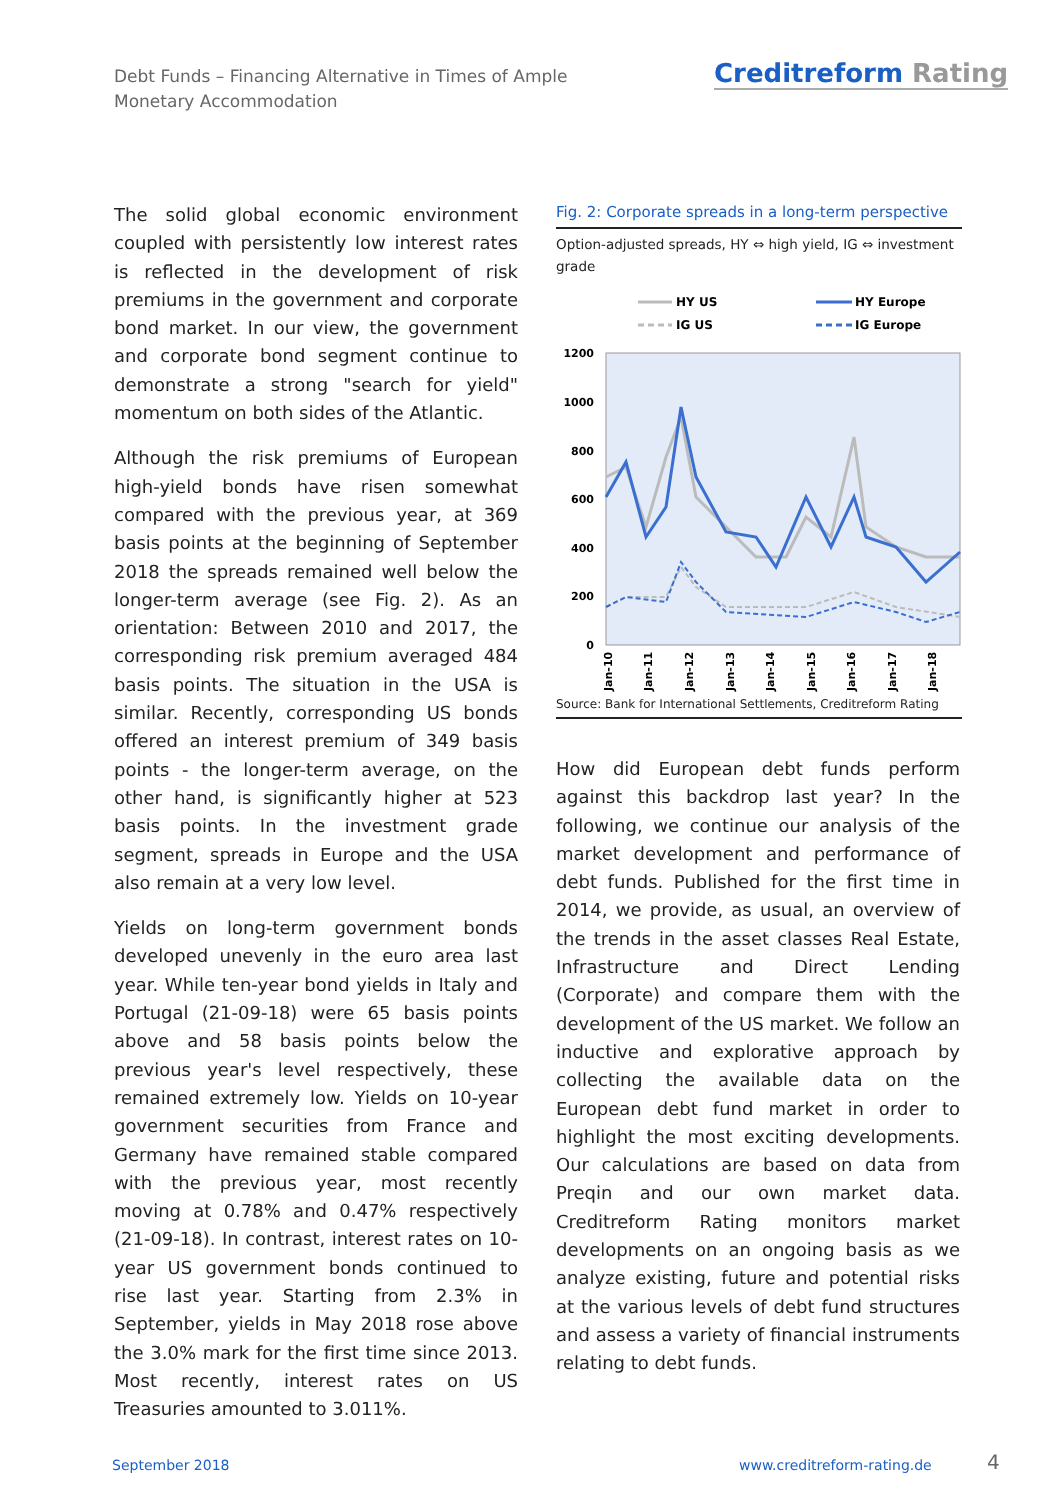Debt Funds – Financing Alternative in Times of Ample Monetary Accommodation
Creditreform Rating
The solid global economic environment coupled with persistently low interest rates is reflected in the development of risk premiums in the government and corporate bond market. In our view, the government and corporate bond segment continue to demonstrate a strong "search for yield" momentum on both sides of the Atlantic.
Although the risk premiums of European high-yield bonds have risen somewhat compared with the previous year, at 369 basis points at the beginning of September 2018 the spreads remained well below the longer-term average (see Fig. 2). As an orientation: Between 2010 and 2017, the corresponding risk premium averaged 484 basis points. The situation in the USA is similar. Recently, corresponding US bonds offered an interest premium of 349 basis points - the longer-term average, on the other hand, is significantly higher at 523 basis points. In the investment grade segment, spreads in Europe and the USA also remain at a very low level.
Yields on long-term government bonds developed unevenly in the euro area last year. While ten-year bond yields in Italy and Portugal (21-09-18) were 65 basis points above and 58 basis points below the previous year's level respectively, these remained extremely low. Yields on 10-year government securities from France and Germany have remained stable compared with the previous year, most recently moving at 0.78% and 0.47% respectively (21-09-18). In contrast, interest rates on 10-year US government bonds continued to rise last year. Starting from 2.3% in September, yields in May 2018 rose above the 3.0% mark for the first time since 2013. Most recently, interest rates on US Treasuries amounted to 3.011%.
Fig. 2: Corporate spreads in a long-term perspective
Option-adjusted spreads, HY ⇔ high yield, IG ⇔ investment grade
HY US
HY Europe
IG US
IG Europe
1200
1000
800
600
400
200
0
Jan-10
Jan-11
Jan-12
Jan-13
Jan-14
Jan-15
Jan-16
Jan-17
Jan-18
Source: Bank for International Settlements, Creditreform Rating
How did European debt funds perform against this backdrop last year? In the following, we continue our analysis of the market development and performance of debt funds. Published for the first time in 2014, we provide, as usual, an overview of the trends in the asset classes Real Estate, Infrastructure and Direct Lending (Corporate) and compare them with the development of the US market. We follow an inductive and explorative approach by collecting the available data on the European debt fund market in order to highlight the most exciting developments. Our calculations are based on data from Preqin and our own market data. Creditreform Rating monitors market developments on an ongoing basis as we analyze existing, future and potential risks at the various levels of debt fund structures and assess a variety of financial instruments relating to debt funds.
September 2018 www.creditreform-rating.de 4